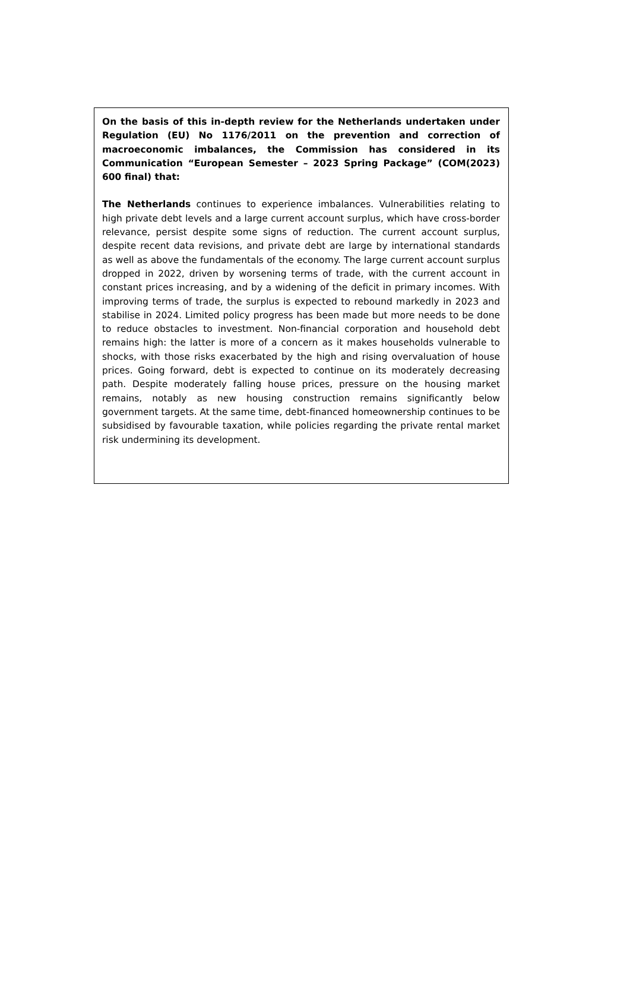On the basis of this in-depth review for the Netherlands undertaken under Regulation (EU) No 1176/2011 on the prevention and correction of macroeconomic imbalances, the Commission has considered in its Communication “European Semester – 2023 Spring Package” (COM(2023) 600 final) that:
The Netherlands continues to experience imbalances. Vulnerabilities relating to high private debt levels and a large current account surplus, which have cross-border relevance, persist despite some signs of reduction. The current account surplus, despite recent data revisions, and private debt are large by international standards as well as above the fundamentals of the economy. The large current account surplus dropped in 2022, driven by worsening terms of trade, with the current account in constant prices increasing, and by a widening of the deficit in primary incomes. With improving terms of trade, the surplus is expected to rebound markedly in 2023 and stabilise in 2024. Limited policy progress has been made but more needs to be done to reduce obstacles to investment. Non-financial corporation and household debt remains high: the latter is more of a concern as it makes households vulnerable to shocks, with those risks exacerbated by the high and rising overvaluation of house prices. Going forward, debt is expected to continue on its moderately decreasing path. Despite moderately falling house prices, pressure on the housing market remains, notably as new housing construction remains significantly below government targets. At the same time, debt-financed homeownership continues to be subsidised by favourable taxation, while policies regarding the private rental market risk undermining its development.